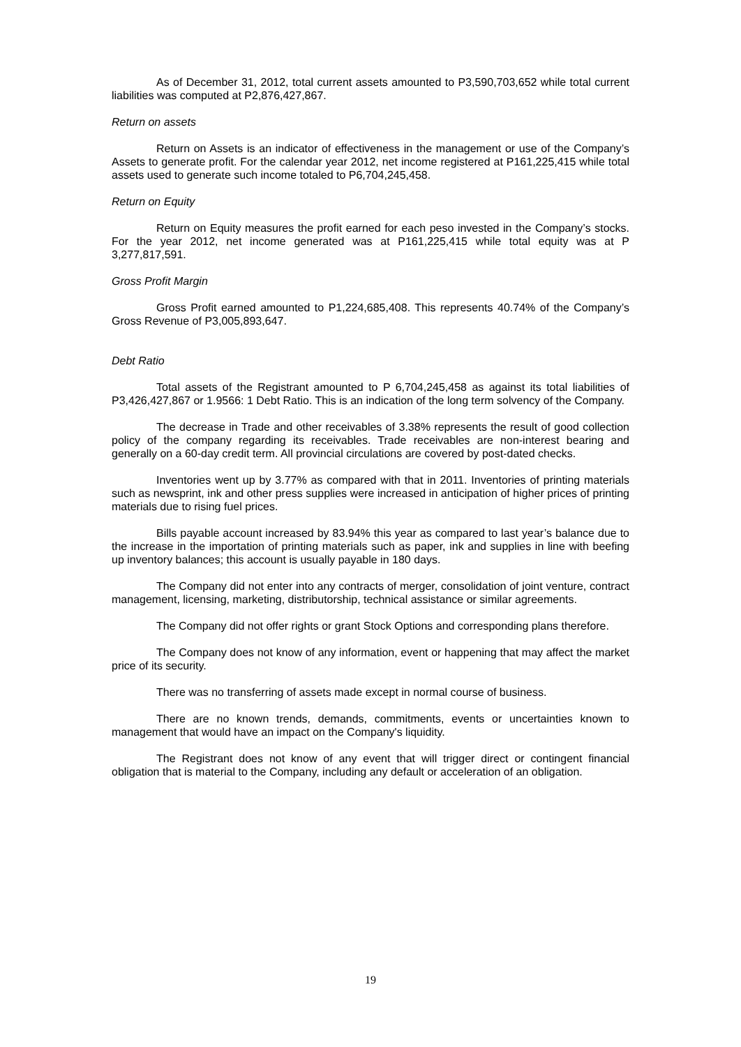As of December 31, 2012, total current assets amounted to P3,590,703,652 while total current liabilities was computed at P2,876,427,867.
Return on assets
Return on Assets is an indicator of effectiveness in the management or use of the Company’s Assets to generate profit. For the calendar year 2012, net income registered at P161,225,415 while total assets used to generate such income totaled to P6,704,245,458.
Return on Equity
Return on Equity measures the profit earned for each peso invested in the Company’s stocks. For the year 2012, net income generated was at P161,225,415 while total equity was at P 3,277,817,591.
Gross Profit Margin
Gross Profit earned amounted to P1,224,685,408. This represents 40.74% of the Company’s Gross Revenue of P3,005,893,647.
Debt Ratio
Total assets of the Registrant amounted to P 6,704,245,458 as against its total liabilities of P3,426,427,867 or 1.9566: 1 Debt Ratio. This is an indication of the long term solvency of the Company.
The decrease in Trade and other receivables of 3.38% represents the result of good collection policy of the company regarding its receivables. Trade receivables are non-interest bearing and generally on a 60-day credit term. All provincial circulations are covered by post-dated checks.
Inventories went up by 3.77% as compared with that in 2011. Inventories of printing materials such as newsprint, ink and other press supplies were increased in anticipation of higher prices of printing materials due to rising fuel prices.
Bills payable account increased by 83.94% this year as compared to last year’s balance due to the increase in the importation of printing materials such as paper, ink and supplies in line with beefing up inventory balances; this account is usually payable in 180 days.
The Company did not enter into any contracts of merger, consolidation of joint venture, contract management, licensing, marketing, distributorship, technical assistance or similar agreements.
The Company did not offer rights or grant Stock Options and corresponding plans therefore.
The Company does not know of any information, event or happening that may affect the market price of its security.
There was no transferring of assets made except in normal course of business.
There are no known trends, demands, commitments, events or uncertainties known to management that would have an impact on the Company's liquidity.
The Registrant does not know of any event that will trigger direct or contingent financial obligation that is material to the Company, including any default or acceleration of an obligation.
19